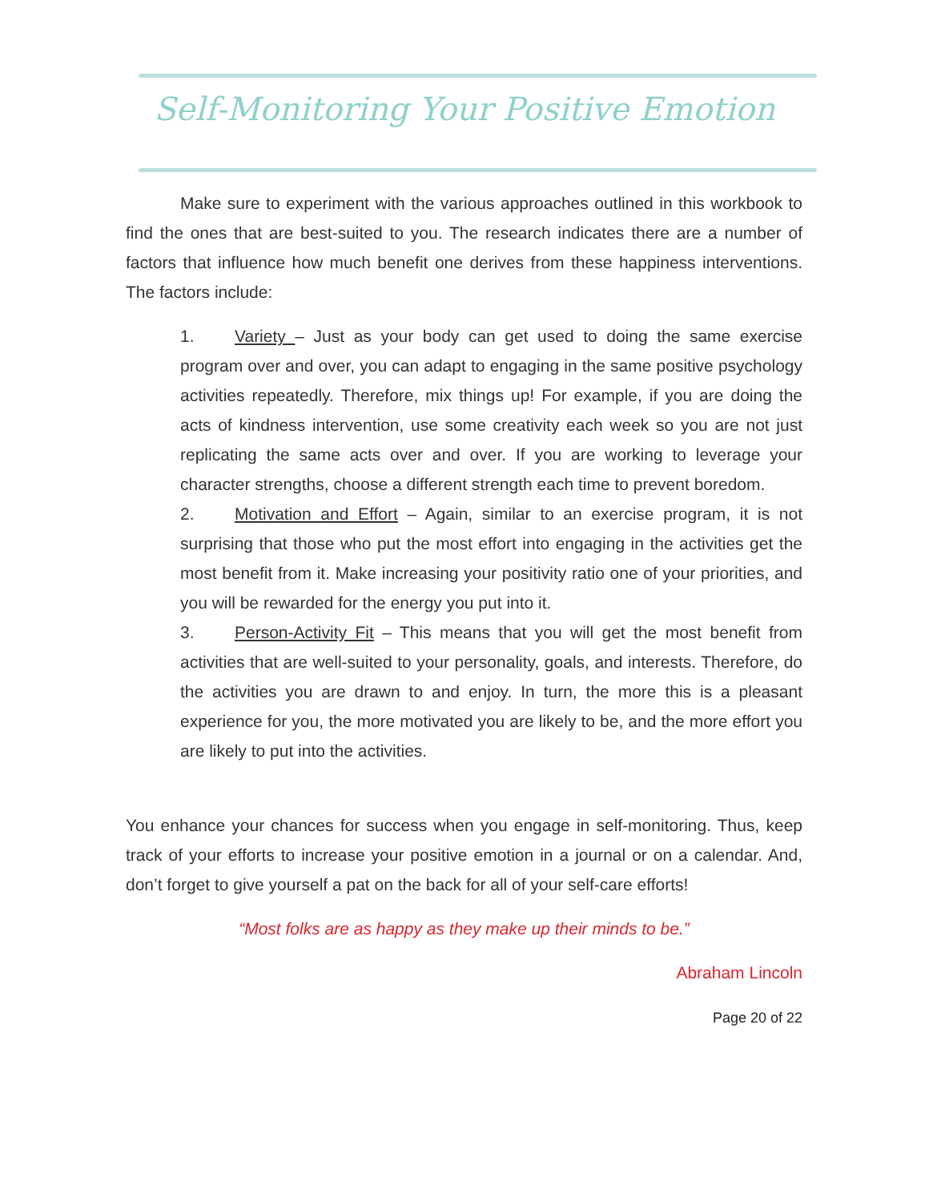Self-Monitoring Your Positive Emotion
Make sure to experiment with the various approaches outlined in this workbook to find the ones that are best-suited to you. The research indicates there are a number of factors that influence how much benefit one derives from these happiness interventions. The factors include:
1. Variety – Just as your body can get used to doing the same exercise program over and over, you can adapt to engaging in the same positive psychology activities repeatedly. Therefore, mix things up! For example, if you are doing the acts of kindness intervention, use some creativity each week so you are not just replicating the same acts over and over. If you are working to leverage your character strengths, choose a different strength each time to prevent boredom.
2. Motivation and Effort – Again, similar to an exercise program, it is not surprising that those who put the most effort into engaging in the activities get the most benefit from it. Make increasing your positivity ratio one of your priorities, and you will be rewarded for the energy you put into it.
3. Person-Activity Fit – This means that you will get the most benefit from activities that are well-suited to your personality, goals, and interests. Therefore, do the activities you are drawn to and enjoy. In turn, the more this is a pleasant experience for you, the more motivated you are likely to be, and the more effort you are likely to put into the activities.
You enhance your chances for success when you engage in self-monitoring. Thus, keep track of your efforts to increase your positive emotion in a journal or on a calendar. And, don’t forget to give yourself a pat on the back for all of your self-care efforts!
“Most folks are as happy as they make up their minds to be.”
Abraham Lincoln
Page 20 of 22